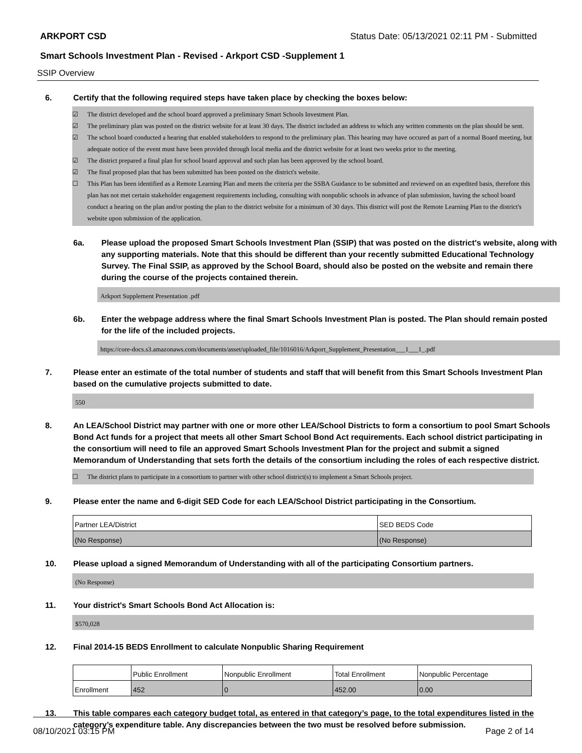ARKPORT CSD Status Date: 05/13/2021 02:11 PM - Submitted
Smart Schools Investment Plan - Revised - Arkport CSD -Supplement 1
SSIP Overview
6. Certify that the following required steps have taken place by checking the boxes below:
☑ The district developed and the school board approved a preliminary Smart Schools Investment Plan.
☑ The preliminary plan was posted on the district website for at least 30 days. The district included an address to which any written comments on the plan should be sent.
☑ The school board conducted a hearing that enabled stakeholders to respond to the preliminary plan. This hearing may have occured as part of a normal Board meeting, but adequate notice of the event must have been provided through local media and the district website for at least two weeks prior to the meeting.
☑ The district prepared a final plan for school board approval and such plan has been approved by the school board.
☑ The final proposed plan that has been submitted has been posted on the district's website.
☐ This Plan has been identified as a Remote Learning Plan and meets the criteria per the SSBA Guidance to be submitted and reviewed on an expedited basis, therefore this plan has not met certain stakeholder engagement requirements including, consulting with nonpublic schools in advance of plan submission, having the school board conduct a hearing on the plan and/or posting the plan to the district website for a minimum of 30 days. This district will post the Remote Learning Plan to the district's website upon submission of the application.
6a. Please upload the proposed Smart Schools Investment Plan (SSIP) that was posted on the district's website, along with any supporting materials. Note that this should be different than your recently submitted Educational Technology Survey. The Final SSIP, as approved by the School Board, should also be posted on the website and remain there during the course of the projects contained therein.
Arkport Supplement Presentation .pdf
6b. Enter the webpage address where the final Smart Schools Investment Plan is posted. The Plan should remain posted for the life of the included projects.
https://core-docs.s3.amazonaws.com/documents/asset/uploaded_file/1016016/Arkport_Supplement_Presentation___1___1_.pdf
7. Please enter an estimate of the total number of students and staff that will benefit from this Smart Schools Investment Plan based on the cumulative projects submitted to date.
550
8. An LEA/School District may partner with one or more other LEA/School Districts to form a consortium to pool Smart Schools Bond Act funds for a project that meets all other Smart School Bond Act requirements. Each school district participating in the consortium will need to file an approved Smart Schools Investment Plan for the project and submit a signed Memorandum of Understanding that sets forth the details of the consortium including the roles of each respective district.
☐ The district plans to participate in a consortium to partner with other school district(s) to implement a Smart Schools project.
9. Please enter the name and 6-digit SED Code for each LEA/School District participating in the Consortium.
| Partner LEA/District | SED BEDS Code |
| (No Response) | (No Response) |
10. Please upload a signed Memorandum of Understanding with all of the participating Consortium partners.
(No Response)
11. Your district's Smart Schools Bond Act Allocation is:
$570,028
12. Final 2014-15 BEDS Enrollment to calculate Nonpublic Sharing Requirement
| | Public Enrollment | Nonpublic Enrollment | Total Enrollment | Nonpublic Percentage |
| Enrollment | 452 | 0 | 452.00 | 0.00 |
13. This table compares each category budget total, as entered in that category’s page, to the total expenditures listed in the category’s expenditure table. Any discrepancies between the two must be resolved before submission.
08/10/2021 03:15 PM Page 2 of 14